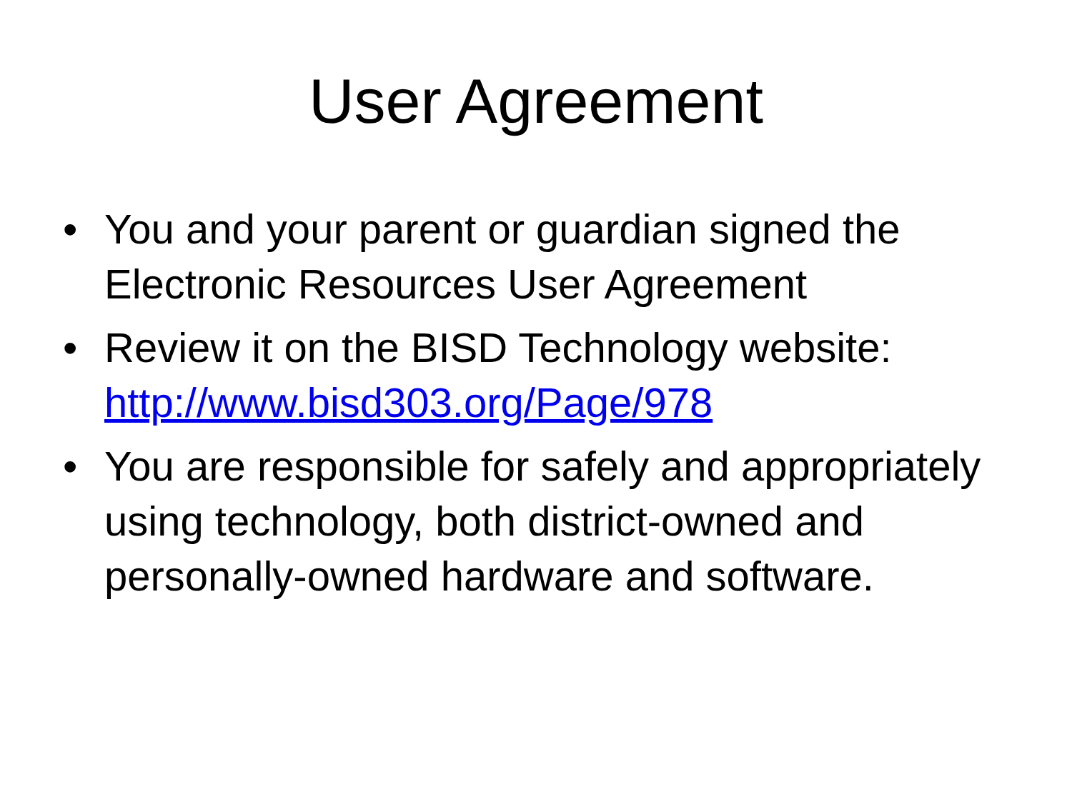User Agreement
• You and your parent or guardian signed the Electronic Resources User Agreement
• Review it on the BISD Technology website: http://www.bisd303.org/Page/978
• You are responsible for safely and appropriately using technology, both district-owned and personally-owned hardware and software.